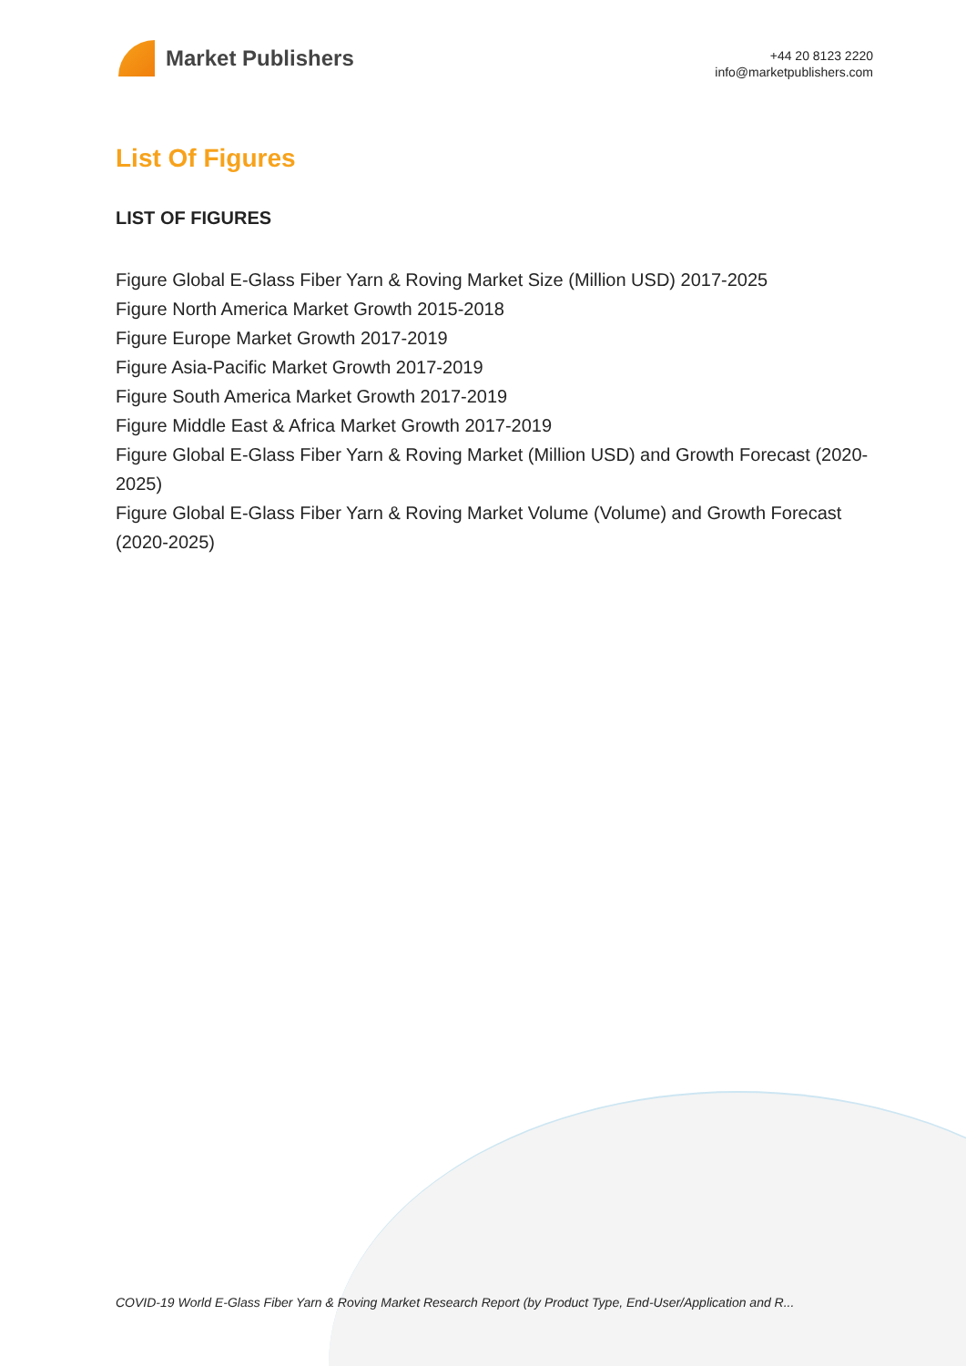Market Publishers
+44 20 8123 2220
info@marketpublishers.com
List Of Figures
LIST OF FIGURES
Figure Global E-Glass Fiber Yarn & Roving Market Size (Million USD) 2017-2025
Figure North America Market Growth 2015-2018
Figure Europe Market Growth 2017-2019
Figure Asia-Pacific Market Growth 2017-2019
Figure South America Market Growth 2017-2019
Figure Middle East & Africa Market Growth 2017-2019
Figure Global E-Glass Fiber Yarn & Roving Market (Million USD) and Growth Forecast (2020-2025)
Figure Global E-Glass Fiber Yarn & Roving Market Volume (Volume) and Growth Forecast (2020-2025)
COVID-19 World E-Glass Fiber Yarn & Roving Market Research Report (by Product Type, End-User/Application and R...